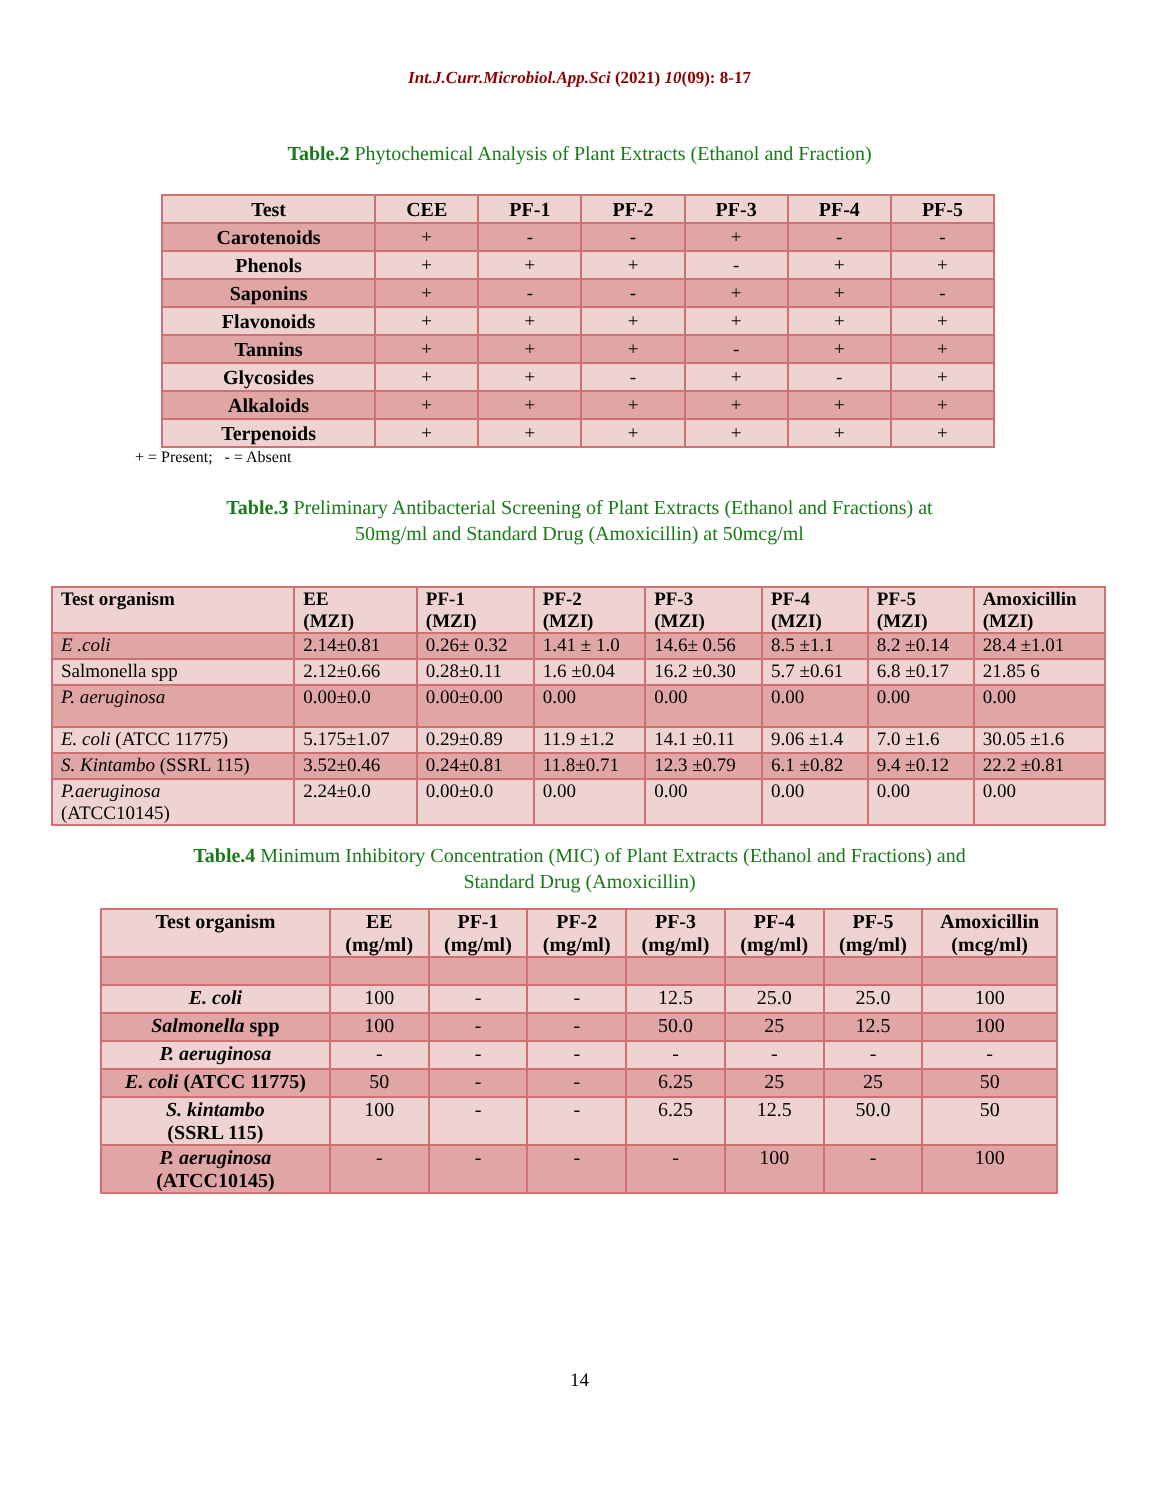Int.J.Curr.Microbiol.App.Sci (2021) 10(09): 8-17
Table.2 Phytochemical Analysis of Plant Extracts (Ethanol and Fraction)
| Test | CEE | PF-1 | PF-2 | PF-3 | PF-4 | PF-5 |
| --- | --- | --- | --- | --- | --- | --- |
| Carotenoids | + | - | - | + | - | - |
| Phenols | + | + | + | - | + | + |
| Saponins | + | - | - | + | + | - |
| Flavonoids | + | + | + | + | + | + |
| Tannins | + | + | + | - | + | + |
| Glycosides | + | + | - | + | - | + |
| Alkaloids | + | + | + | + | + | + |
| Terpenoids | + | + | + | + | + | + |
+ = Present; - = Absent
Table.3 Preliminary Antibacterial Screening of Plant Extracts (Ethanol and Fractions) at
50mg/ml and Standard Drug (Amoxicillin) at 50mcg/ml
| Test organism | EE (MZI) | PF-1 (MZI) | PF-2 (MZI) | PF-3 (MZI) | PF-4 (MZI) | PF-5 (MZI) | Amoxicillin (MZI) |
| --- | --- | --- | --- | --- | --- | --- | --- |
| E .coli | 2.14±0.81 | 0.26± 0.32 | 1.41 ± 1.0 | 14.6± 0.56 | 8.5 ±1.1 | 8.2 ±0.14 | 28.4 ±1.01 |
| Salmonella spp | 2.12±0.66 | 0.28±0.11 | 1.6 ±0.04 | 16.2 ±0.30 | 5.7 ±0.61 | 6.8 ±0.17 | 21.85 6 |
| P. aeruginosa | 0.00±0.0 | 0.00±0.00 | 0.00 | 0.00 | 0.00 | 0.00 | 0.00 |
| E. coli (ATCC 11775) | 5.175±1.07 | 0.29±0.89 | 11.9 ±1.2 | 14.1 ±0.11 | 9.06 ±1.4 | 7.0 ±1.6 | 30.05 ±1.6 |
| S. Kintambo (SSRL 115) | 3.52±0.46 | 0.24±0.81 | 11.8±0.71 | 12.3 ±0.79 | 6.1 ±0.82 | 9.4 ±0.12 | 22.2 ±0.81 |
| P.aeruginosa (ATCC10145) | 2.24±0.0 | 0.00±0.0 | 0.00 | 0.00 | 0.00 | 0.00 | 0.00 |
Table.4 Minimum Inhibitory Concentration (MIC) of Plant Extracts (Ethanol and Fractions) and
Standard Drug (Amoxicillin)
| Test organism | EE (mg/ml) | PF-1 (mg/ml) | PF-2 (mg/ml) | PF-3 (mg/ml) | PF-4 (mg/ml) | PF-5 (mg/ml) | Amoxicillin (mcg/ml) |
| --- | --- | --- | --- | --- | --- | --- | --- |
| E. coli | 100 | - | - | 12.5 | 25.0 | 25.0 | 100 |
| Salmonella spp | 100 | - | - | 50.0 | 25 | 12.5 | 100 |
| P. aeruginosa | - | - | - | - | - | - | - |
| E. coli (ATCC 11775) | 50 | - | - | 6.25 | 25 | 25 | 50 |
| S. kintambo (SSRL 115) | 100 | - | - | 6.25 | 12.5 | 50.0 | 50 |
| P. aeruginosa (ATCC10145) | - | - | - | - | 100 | - | 100 |
14